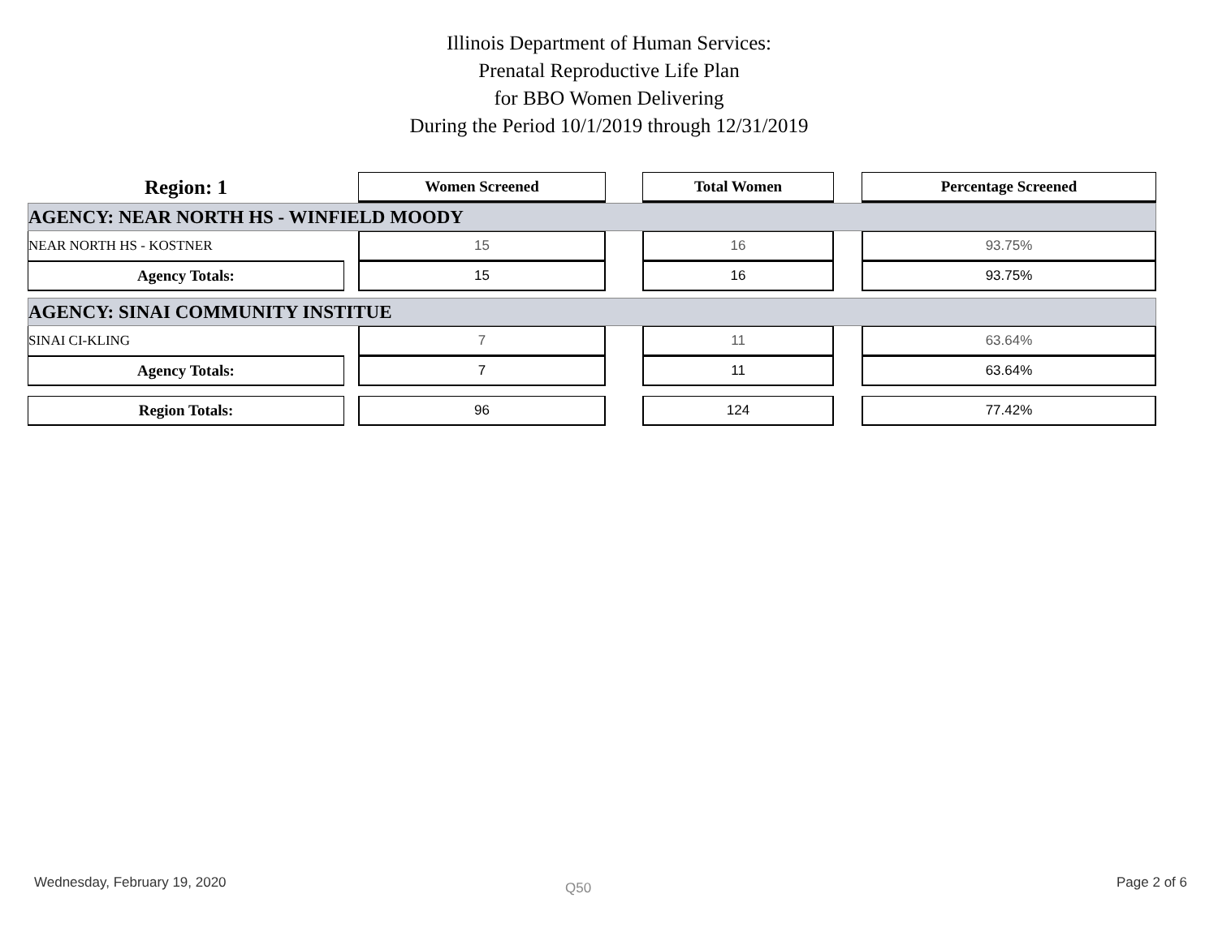Illinois Department of Human Services:
Prenatal Reproductive Life Plan
for BBO Women Delivering
During the Period 10/1/2019 through 12/31/2019
| Region: 1 | | Women Screened | | Total Women | | Percentage Screened |
| AGENCY: NEAR NORTH HS - WINFIELD MOODY | | | | | | |
| NEAR NORTH HS - KOSTNER | | 15 | | 16 | | 93.75% |
| Agency Totals: | | 15 | | 16 | | 93.75% |
| AGENCY: SINAI COMMUNITY INSTITUE | | | | | | |
| SINAI CI-KLING | | 7 | | 11 | | 63.64% |
| Agency Totals: | | 7 | | 11 | | 63.64% |
| Region Totals: | | 96 | | 124 | | 77.42% |
Wednesday, February 19, 2020 Q50 Page 2 of 6